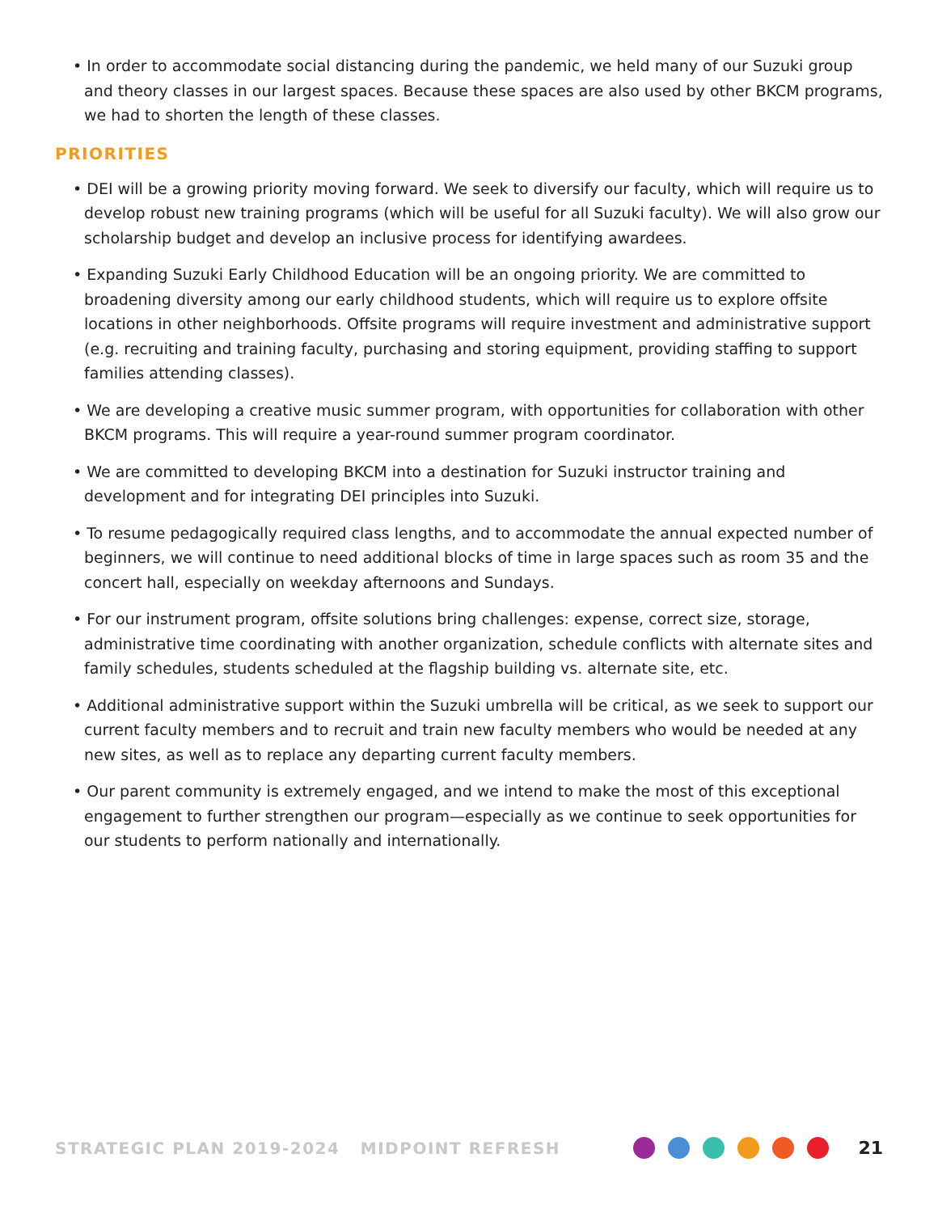• In order to accommodate social distancing during the pandemic, we held many of our Suzuki group and theory classes in our largest spaces. Because these spaces are also used by other BKCM programs, we had to shorten the length of these classes.
PRIORITIES
• DEI will be a growing priority moving forward. We seek to diversify our faculty, which will require us to develop robust new training programs (which will be useful for all Suzuki faculty). We will also grow our scholarship budget and develop an inclusive process for identifying awardees.
• Expanding Suzuki Early Childhood Education will be an ongoing priority. We are committed to broadening diversity among our early childhood students, which will require us to explore offsite locations in other neighborhoods. Offsite programs will require investment and administrative support (e.g. recruiting and training faculty, purchasing and storing equipment, providing staffing to support families attending classes).
• We are developing a creative music summer program, with opportunities for collaboration with other BKCM programs. This will require a year-round summer program coordinator.
• We are committed to developing BKCM into a destination for Suzuki instructor training and development and for integrating DEI principles into Suzuki.
• To resume pedagogically required class lengths, and to accommodate the annual expected number of beginners, we will continue to need additional blocks of time in large spaces such as room 35 and the concert hall, especially on weekday afternoons and Sundays.
• For our instrument program, offsite solutions bring challenges: expense, correct size, storage, administrative time coordinating with another organization, schedule conflicts with alternate sites and family schedules, students scheduled at the flagship building vs. alternate site, etc.
• Additional administrative support within the Suzuki umbrella will be critical, as we seek to support our current faculty members and to recruit and train new faculty members who would be needed at any new sites, as well as to replace any departing current faculty members.
• Our parent community is extremely engaged, and we intend to make the most of this exceptional engagement to further strengthen our program—especially as we continue to seek opportunities for our students to perform nationally and internationally.
STRATEGIC PLAN 2019-2024 MIDPOINT REFRESH
21